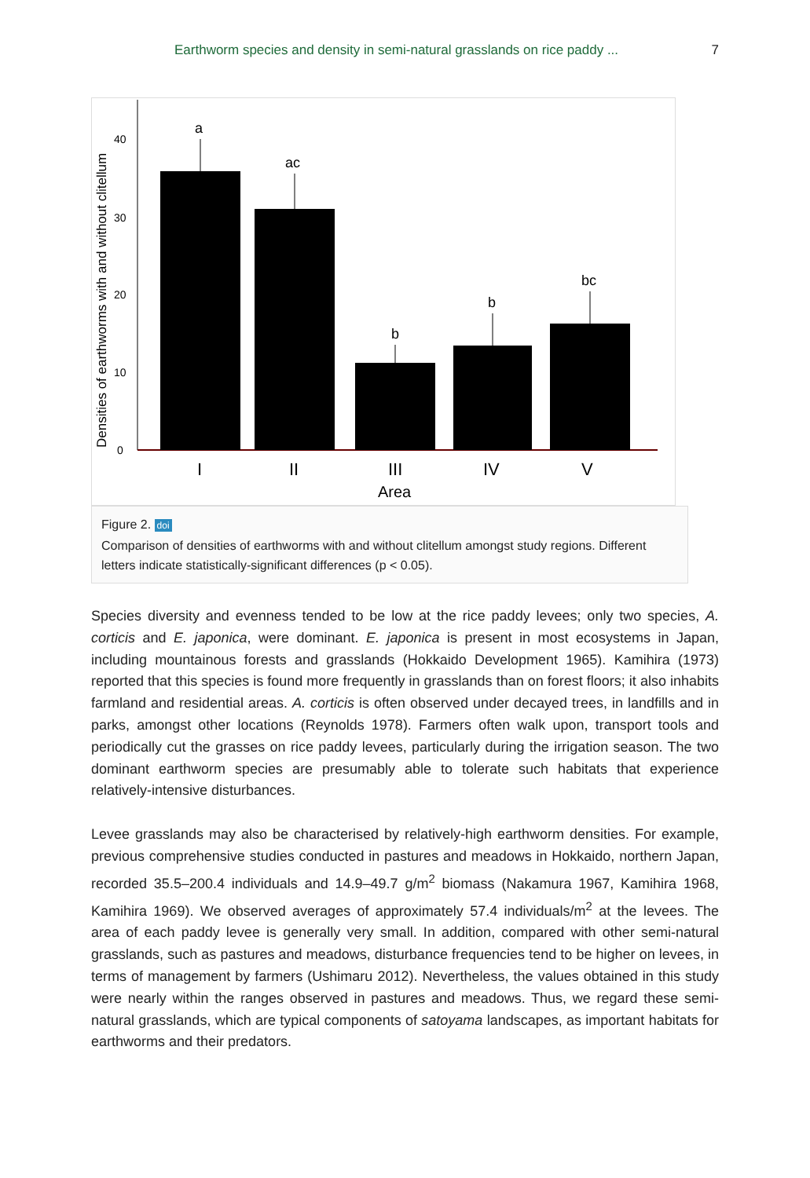Earthworm species and density in semi-natural grasslands on rice paddy ... 7
Densities of earthworms with and without clitellum
0
10
20
30
40
a
ac
b
b
bc
I
II
III
IV
V
Area
Figure 2. doi
Comparison of densities of earthworms with and without clitellum amongst study regions. Different letters indicate statistically-significant differences (p < 0.05).
Species diversity and evenness tended to be low at the rice paddy levees; only two species, A. corticis and E. japonica, were dominant. E. japonica is present in most ecosystems in Japan, including mountainous forests and grasslands (Hokkaido Development 1965). Kamihira (1973) reported that this species is found more frequently in grasslands than on forest floors; it also inhabits farmland and residential areas. A. corticis is often observed under decayed trees, in landfills and in parks, amongst other locations (Reynolds 1978). Farmers often walk upon, transport tools and periodically cut the grasses on rice paddy levees, particularly during the irrigation season. The two dominant earthworm species are presumably able to tolerate such habitats that experience relatively-intensive disturbances.
Levee grasslands may also be characterised by relatively-high earthworm densities. For example, previous comprehensive studies conducted in pastures and meadows in Hokkaido, northern Japan, recorded 35.5–200.4 individuals and 14.9–49.7 g/m<sup>2</sup> biomass (Nakamura 1967, Kamihira 1968, Kamihira 1969). We observed averages of approximately 57.4 individuals/m<sup>2</sup> at the levees. The area of each paddy levee is generally very small. In addition, compared with other semi-natural grasslands, such as pastures and meadows, disturbance frequencies tend to be higher on levees, in terms of management by farmers (Ushimaru 2012). Nevertheless, the values obtained in this study were nearly within the ranges observed in pastures and meadows. Thus, we regard these semi-natural grasslands, which are typical components of satoyama landscapes, as important habitats for earthworms and their predators.